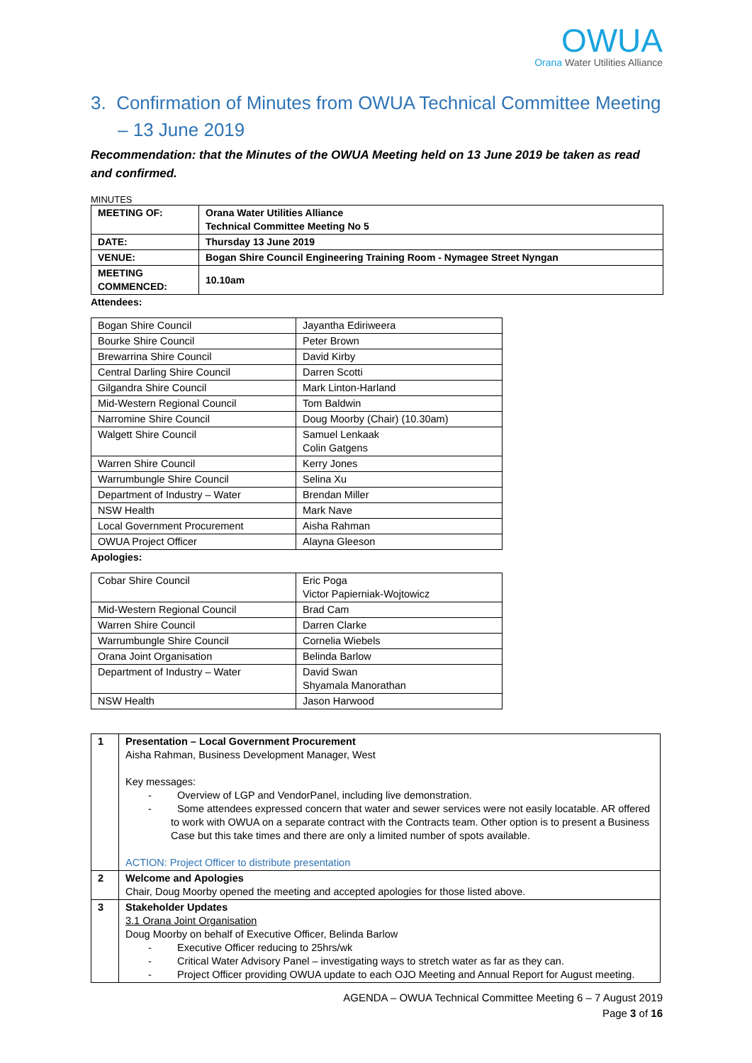OWUA
Orana Water Utilities Alliance
3. Confirmation of Minutes from OWUA Technical Committee Meeting – 13 June 2019
Recommendation: that the Minutes of the OWUA Meeting held on 13 June 2019 be taken as read and confirmed.
MINUTES
| MEETING OF: | Orana Water Utilities Alliance Technical Committee Meeting No 5 |
| DATE: | Thursday 13 June 2019 |
| VENUE: | Bogan Shire Council Engineering Training Room - Nymagee Street Nyngan |
| MEETING COMMENCED: | 10.10am |
Attendees:
| Bogan Shire Council | Jayantha Ediriweera |
| Bourke Shire Council | Peter Brown |
| Brewarrina Shire Council | David Kirby |
| Central Darling Shire Council | Darren Scotti |
| Gilgandra Shire Council | Mark Linton-Harland |
| Mid-Western Regional Council | Tom Baldwin |
| Narromine Shire Council | Doug Moorby (Chair) (10.30am) |
| Walgett Shire Council | Samuel Lenkaak Colin Gatgens |
| Warren Shire Council | Kerry Jones |
| Warrumbungle Shire Council | Selina Xu |
| Department of Industry – Water | Brendan Miller |
| NSW Health | Mark Nave |
| Local Government Procurement | Aisha Rahman |
| OWUA Project Officer | Alayna Gleeson |
Apologies:
| Cobar Shire Council | Eric Poga Victor Papierniak-Wojtowicz |
| Mid-Western Regional Council | Brad Cam |
| Warren Shire Council | Darren Clarke |
| Warrumbungle Shire Council | Cornelia Wiebels |
| Orana Joint Organisation | Belinda Barlow |
| Department of Industry – Water | David Swan Shyamala Manorathan |
| NSW Health | Jason Harwood |
| 1 | Presentation – Local Government Procurement Aisha Rahman, Business Development Manager, West Key messages: - Overview of LGP and VendorPanel, including live demonstration. - Some attendees expressed concern that water and sewer services were not easily locatable. AR offered to work with OWUA on a separate contract with the Contracts team. Other option is to present a Business Case but this take times and there are only a limited number of spots available. ACTION: Project Officer to distribute presentation |
| 2 | Welcome and Apologies Chair, Doug Moorby opened the meeting and accepted apologies for those listed above. |
| 3 | Stakeholder Updates 3.1 Orana Joint Organisation Doug Moorby on behalf of Executive Officer, Belinda Barlow - Executive Officer reducing to 25hrs/wk - Critical Water Advisory Panel – investigating ways to stretch water as far as they can. - Project Officer providing OWUA update to each OJO Meeting and Annual Report for August meeting. |
AGENDA – OWUA Technical Committee Meeting 6 – 7 August 2019
Page 3 of 16